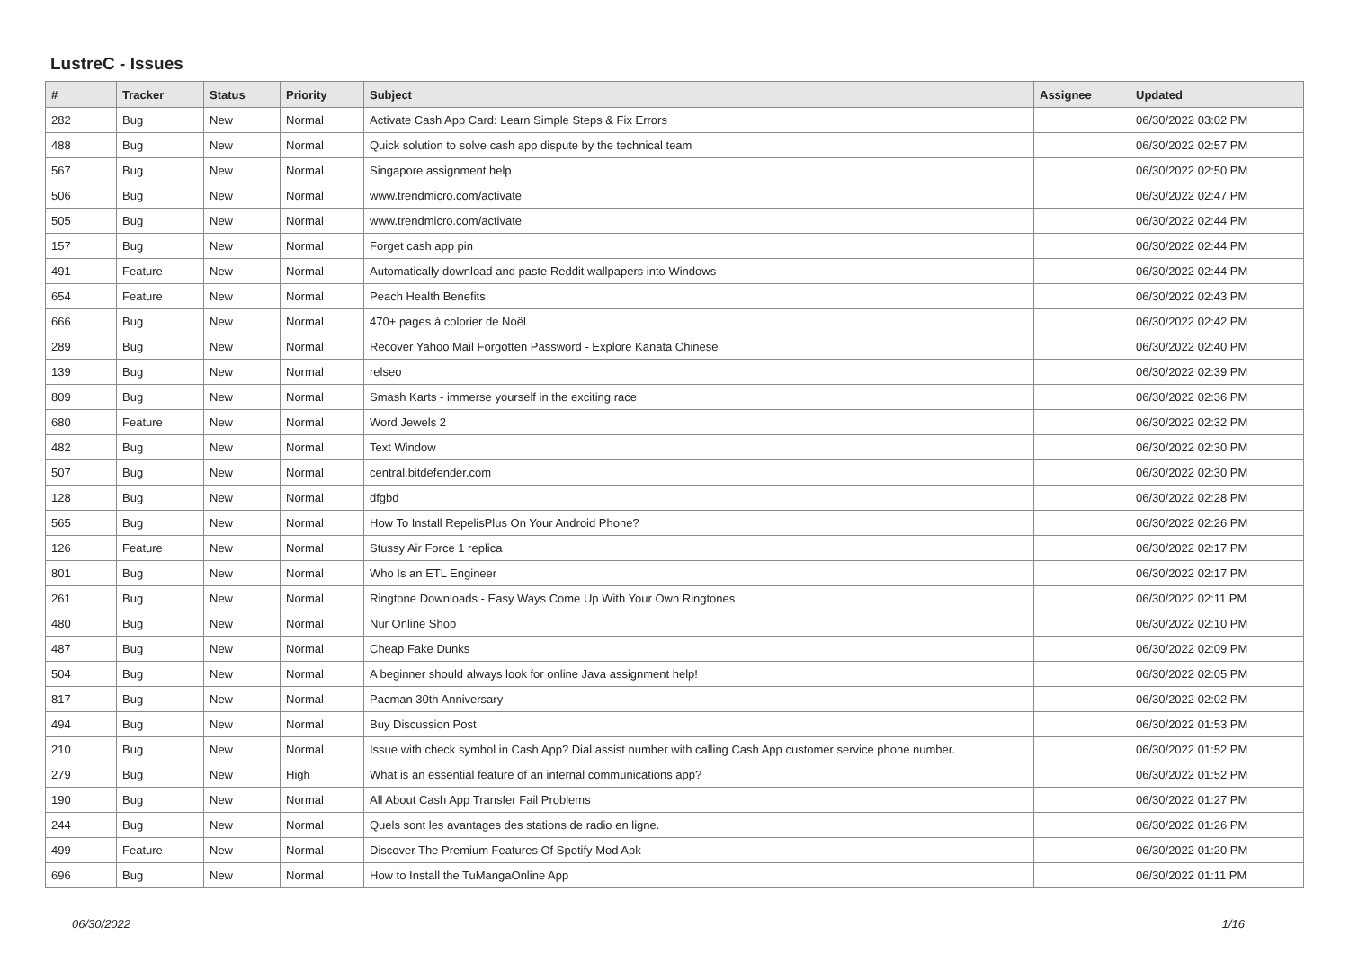LustreC - Issues
| # | Tracker | Status | Priority | Subject | Assignee | Updated |
| --- | --- | --- | --- | --- | --- | --- |
| 282 | Bug | New | Normal | Activate Cash App Card: Learn Simple Steps & Fix Errors | | 06/30/2022 03:02 PM |
| 488 | Bug | New | Normal | Quick solution to solve cash app dispute by the technical team | | 06/30/2022 02:57 PM |
| 567 | Bug | New | Normal | Singapore assignment help | | 06/30/2022 02:50 PM |
| 506 | Bug | New | Normal | www.trendmicro.com/activate | | 06/30/2022 02:47 PM |
| 505 | Bug | New | Normal | www.trendmicro.com/activate | | 06/30/2022 02:44 PM |
| 157 | Bug | New | Normal | Forget cash app pin | | 06/30/2022 02:44 PM |
| 491 | Feature | New | Normal | Automatically download and paste Reddit wallpapers into Windows | | 06/30/2022 02:44 PM |
| 654 | Feature | New | Normal | Peach Health Benefits | | 06/30/2022 02:43 PM |
| 666 | Bug | New | Normal | 470+ pages à colorier de Noël | | 06/30/2022 02:42 PM |
| 289 | Bug | New | Normal | Recover Yahoo Mail Forgotten Password - Explore Kanata Chinese | | 06/30/2022 02:40 PM |
| 139 | Bug | New | Normal | relseo | | 06/30/2022 02:39 PM |
| 809 | Bug | New | Normal | Smash Karts - immerse yourself in the exciting race | | 06/30/2022 02:36 PM |
| 680 | Feature | New | Normal | Word Jewels 2 | | 06/30/2022 02:32 PM |
| 482 | Bug | New | Normal | Text Window | | 06/30/2022 02:30 PM |
| 507 | Bug | New | Normal | central.bitdefender.com | | 06/30/2022 02:30 PM |
| 128 | Bug | New | Normal | dfgbd | | 06/30/2022 02:28 PM |
| 565 | Bug | New | Normal | How To Install RepelisPlus On Your Android Phone? | | 06/30/2022 02:26 PM |
| 126 | Feature | New | Normal | Stussy Air Force 1 replica | | 06/30/2022 02:17 PM |
| 801 | Bug | New | Normal | Who Is an ETL Engineer | | 06/30/2022 02:17 PM |
| 261 | Bug | New | Normal | Ringtone Downloads - Easy Ways Come Up With Your Own Ringtones | | 06/30/2022 02:11 PM |
| 480 | Bug | New | Normal | Nur Online Shop | | 06/30/2022 02:10 PM |
| 487 | Bug | New | Normal | Cheap Fake Dunks | | 06/30/2022 02:09 PM |
| 504 | Bug | New | Normal | A beginner should always look for online Java assignment help! | | 06/30/2022 02:05 PM |
| 817 | Bug | New | Normal | Pacman 30th Anniversary | | 06/30/2022 02:02 PM |
| 494 | Bug | New | Normal | Buy Discussion Post | | 06/30/2022 01:53 PM |
| 210 | Bug | New | Normal | Issue with check symbol in Cash App? Dial assist number with calling Cash App customer service phone number. | | 06/30/2022 01:52 PM |
| 279 | Bug | New | High | What is an essential feature of an internal communications app? | | 06/30/2022 01:52 PM |
| 190 | Bug | New | Normal | All About Cash App Transfer Fail Problems | | 06/30/2022 01:27 PM |
| 244 | Bug | New | Normal | Quels sont les avantages des stations de radio en ligne. | | 06/30/2022 01:26 PM |
| 499 | Feature | New | Normal | Discover The Premium Features Of Spotify Mod Apk | | 06/30/2022 01:20 PM |
| 696 | Bug | New | Normal | How to Install the TuMangaOnline App | | 06/30/2022 01:11 PM |
06/30/2022 1/16